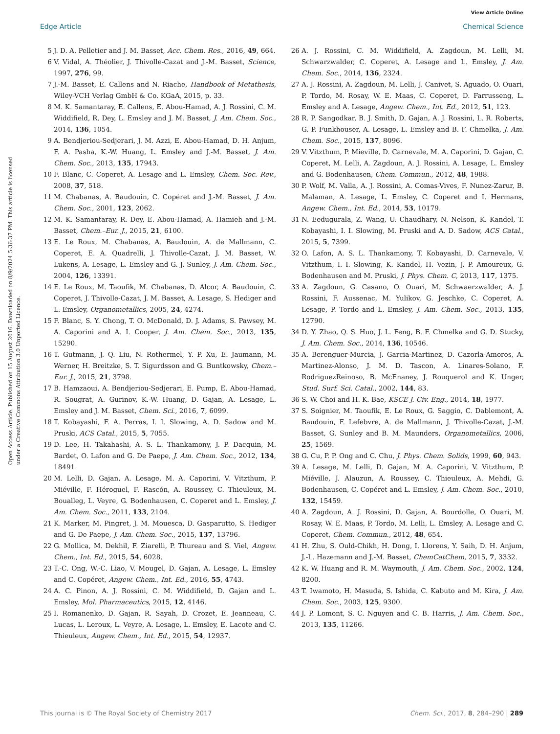View Article Online
Edge Article Chemical Science
Open Access Article. Published on 15 August 2016. Downloaded on 8/9/2024 5:36:37 PM. This article is licensed under a Creative Commons Attribution 3.0 Unported Licence.
5 J. D. A. Pelletier and J. M. Basset, Acc. Chem. Res., 2016, 49, 664.
6 V. Vidal, A. Théolier, J. Thivolle-Cazat and J.-M. Basset, Science, 1997, 276, 99.
7 J.-M. Basset, E. Callens and N. Riache, Handbook of Metathesis, Wiley-VCH Verlag GmbH & Co. KGaA, 2015, p. 33.
8 M. K. Samantaray, E. Callens, E. Abou-Hamad, A. J. Rossini, C. M. Widdifield, R. Dey, L. Emsley and J. M. Basset, J. Am. Chem. Soc., 2014, 136, 1054.
9 A. Bendjeriou-Sedjerari, J. M. Azzi, E. Abou-Hamad, D. H. Anjum, F. A. Pasha, K.-W. Huang, L. Emsley and J.-M. Basset, J. Am. Chem. Soc., 2013, 135, 17943.
10 F. Blanc, C. Coperet, A. Lesage and L. Emsley, Chem. Soc. Rev., 2008, 37, 518.
11 M. Chabanas, A. Baudouin, C. Copéret and J.-M. Basset, J. Am. Chem. Soc., 2001, 123, 2062.
12 M. K. Samantaray, R. Dey, E. Abou-Hamad, A. Hamieh and J.-M. Basset, Chem.–Eur. J., 2015, 21, 6100.
13 E. Le Roux, M. Chabanas, A. Baudouin, A. de Mallmann, C. Coperet, E. A. Quadrelli, J. Thivolle-Cazat, J. M. Basset, W. Lukens, A. Lesage, L. Emsley and G. J. Sunley, J. Am. Chem. Soc., 2004, 126, 13391.
14 E. Le Roux, M. Taoufik, M. Chabanas, D. Alcor, A. Baudouin, C. Coperet, J. Thivolle-Cazat, J. M. Basset, A. Lesage, S. Hediger and L. Emsley, Organometallics, 2005, 24, 4274.
15 F. Blanc, S. Y. Chong, T. O. McDonald, D. J. Adams, S. Pawsey, M. A. Caporini and A. I. Cooper, J. Am. Chem. Soc., 2013, 135, 15290.
16 T. Gutmann, J. Q. Liu, N. Rothermel, Y. P. Xu, E. Jaumann, M. Werner, H. Breitzke, S. T. Sigurdsson and G. Buntkowsky, Chem.–Eur. J., 2015, 21, 3798.
17 B. Hamzaoui, A. Bendjeriou-Sedjerari, E. Pump, E. Abou-Hamad, R. Sougrat, A. Gurinov, K.-W. Huang, D. Gajan, A. Lesage, L. Emsley and J. M. Basset, Chem. Sci., 2016, 7, 6099.
18 T. Kobayashi, F. A. Perras, I. I. Slowing, A. D. Sadow and M. Pruski, ACS Catal., 2015, 5, 7055.
19 D. Lee, H. Takahashi, A. S. L. Thankamony, J. P. Dacquin, M. Bardet, O. Lafon and G. De Paepe, J. Am. Chem. Soc., 2012, 134, 18491.
20 M. Lelli, D. Gajan, A. Lesage, M. A. Caporini, V. Vitzthum, P. Miéville, F. Héroguel, F. Rascón, A. Roussey, C. Thieuleux, M. Boualleg, L. Veyre, G. Bodenhausen, C. Coperet and L. Emsley, J. Am. Chem. Soc., 2011, 133, 2104.
21 K. Marker, M. Pingret, J. M. Mouesca, D. Gasparutto, S. Hediger and G. De Paepe, J. Am. Chem. Soc., 2015, 137, 13796.
22 G. Mollica, M. Dekhil, F. Ziarelli, P. Thureau and S. Viel, Angew. Chem., Int. Ed., 2015, 54, 6028.
23 T.-C. Ong, W.-C. Liao, V. Mougel, D. Gajan, A. Lesage, L. Emsley and C. Copéret, Angew. Chem., Int. Ed., 2016, 55, 4743.
24 A. C. Pinon, A. J. Rossini, C. M. Widdifield, D. Gajan and L. Emsley, Mol. Pharmaceutics, 2015, 12, 4146.
25 I. Romanenko, D. Gajan, R. Sayah, D. Crozet, E. Jeanneau, C. Lucas, L. Leroux, L. Veyre, A. Lesage, L. Emsley, E. Lacote and C. Thieuleux, Angew. Chem., Int. Ed., 2015, 54, 12937.
26 A. J. Rossini, C. M. Widdifield, A. Zagdoun, M. Lelli, M. Schwarzwalder, C. Coperet, A. Lesage and L. Emsley, J. Am. Chem. Soc., 2014, 136, 2324.
27 A. J. Rossini, A. Zagdoun, M. Lelli, J. Canivet, S. Aguado, O. Ouari, P. Tordo, M. Rosay, W. E. Maas, C. Coperet, D. Farrusseng, L. Emsley and A. Lesage, Angew. Chem., Int. Ed., 2012, 51, 123.
28 R. P. Sangodkar, B. J. Smith, D. Gajan, A. J. Rossini, L. R. Roberts, G. P. Funkhouser, A. Lesage, L. Emsley and B. F. Chmelka, J. Am. Chem. Soc., 2015, 137, 8096.
29 V. Vitzthum, P. Mieville, D. Carnevale, M. A. Caporini, D. Gajan, C. Coperet, M. Lelli, A. Zagdoun, A. J. Rossini, A. Lesage, L. Emsley and G. Bodenhausen, Chem. Commun., 2012, 48, 1988.
30 P. Wolf, M. Valla, A. J. Rossini, A. Comas-Vives, F. Nunez-Zarur, B. Malaman, A. Lesage, L. Emsley, C. Coperet and I. Hermans, Angew. Chem., Int. Ed., 2014, 53, 10179.
31 N. Eedugurala, Z. Wang, U. Chaudhary, N. Nelson, K. Kandel, T. Kobayashi, I. I. Slowing, M. Pruski and A. D. Sadow, ACS Catal., 2015, 5, 7399.
32 O. Lafon, A. S. L. Thankamony, T. Kobayashi, D. Carnevale, V. Vitzthum, I. I. Slowing, K. Kandel, H. Vezin, J. P. Amoureux, G. Bodenhausen and M. Pruski, J. Phys. Chem. C, 2013, 117, 1375.
33 A. Zagdoun, G. Casano, O. Ouari, M. Schwaerzwalder, A. J. Rossini, F. Aussenac, M. Yulikov, G. Jeschke, C. Coperet, A. Lesage, P. Tordo and L. Emsley, J. Am. Chem. Soc., 2013, 135, 12790.
34 D. Y. Zhao, Q. S. Huo, J. L. Feng, B. F. Chmelka and G. D. Stucky, J. Am. Chem. Soc., 2014, 136, 10546.
35 A. Berenguer-Murcia, J. Garcia-Martinez, D. Cazorla-Amoros, A. Martinez-Alonso, J. M. D. Tascon, A. Linares-Solano, F. RodriguezReinoso, B. McEnaney, J. Rouquerol and K. Unger, Stud. Surf. Sci. Catal., 2002, 144, 83.
36 S. W. Choi and H. K. Bae, KSCE J. Civ. Eng., 2014, 18, 1977.
37 S. Soignier, M. Taoufik, E. Le Roux, G. Saggio, C. Dablemont, A. Baudouin, F. Lefebvre, A. de Mallmann, J. Thivolle-Cazat, J.-M. Basset, G. Sunley and B. M. Maunders, Organometallics, 2006, 25, 1569.
38 G. Cu, P. P. Ong and C. Chu, J. Phys. Chem. Solids, 1999, 60, 943.
39 A. Lesage, M. Lelli, D. Gajan, M. A. Caporini, V. Vitzthum, P. Miéville, J. Alauzun, A. Roussey, C. Thieuleux, A. Mehdi, G. Bodenhausen, C. Copéret and L. Emsley, J. Am. Chem. Soc., 2010, 132, 15459.
40 A. Zagdoun, A. J. Rossini, D. Gajan, A. Bourdolle, O. Ouari, M. Rosay, W. E. Maas, P. Tordo, M. Lelli, L. Emsley, A. Lesage and C. Coperet, Chem. Commun., 2012, 48, 654.
41 H. Zhu, S. Ould-Chikh, H. Dong, I. Llorens, Y. Saih, D. H. Anjum, J.-L. Hazemann and J.-M. Basset, ChemCatChem, 2015, 7, 3332.
42 K. W. Huang and R. M. Waymouth, J. Am. Chem. Soc., 2002, 124, 8200.
43 T. Iwamoto, H. Masuda, S. Ishida, C. Kabuto and M. Kira, J. Am. Chem. Soc., 2003, 125, 9300.
44 J. P. Lomont, S. C. Nguyen and C. B. Harris, J. Am. Chem. Soc., 2013, 135, 11266.
This journal is © The Royal Society of Chemistry 2017 Chem. Sci., 2017, 8, 284–290 | 289